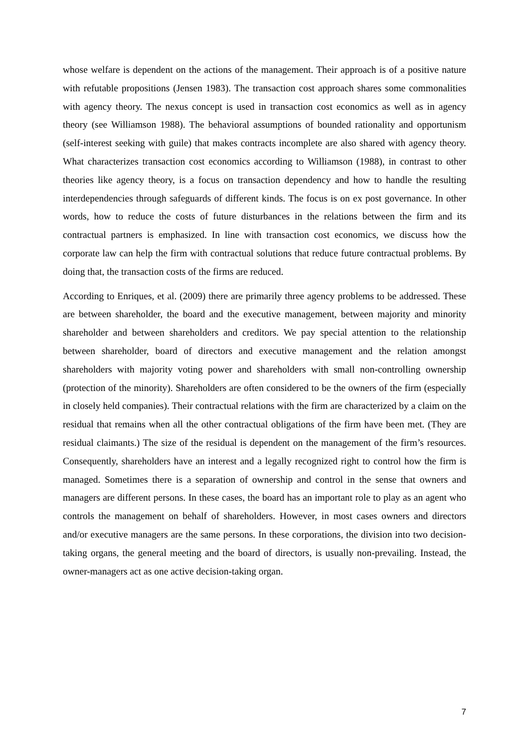whose welfare is dependent on the actions of the management. Their approach is of a positive nature with refutable propositions (Jensen 1983). The transaction cost approach shares some commonalities with agency theory. The nexus concept is used in transaction cost economics as well as in agency theory (see Williamson 1988). The behavioral assumptions of bounded rationality and opportunism (self-interest seeking with guile) that makes contracts incomplete are also shared with agency theory. What characterizes transaction cost economics according to Williamson (1988), in contrast to other theories like agency theory, is a focus on transaction dependency and how to handle the resulting interdependencies through safeguards of different kinds. The focus is on ex post governance. In other words, how to reduce the costs of future disturbances in the relations between the firm and its contractual partners is emphasized. In line with transaction cost economics, we discuss how the corporate law can help the firm with contractual solutions that reduce future contractual problems. By doing that, the transaction costs of the firms are reduced.
According to Enriques, et al. (2009) there are primarily three agency problems to be addressed. These are between shareholder, the board and the executive management, between majority and minority shareholder and between shareholders and creditors. We pay special attention to the relationship between shareholder, board of directors and executive management and the relation amongst shareholders with majority voting power and shareholders with small non-controlling ownership (protection of the minority). Shareholders are often considered to be the owners of the firm (especially in closely held companies). Their contractual relations with the firm are characterized by a claim on the residual that remains when all the other contractual obligations of the firm have been met. (They are residual claimants.) The size of the residual is dependent on the management of the firm’s resources. Consequently, shareholders have an interest and a legally recognized right to control how the firm is managed. Sometimes there is a separation of ownership and control in the sense that owners and managers are different persons. In these cases, the board has an important role to play as an agent who controls the management on behalf of shareholders. However, in most cases owners and directors and/or executive managers are the same persons. In these corporations, the division into two decision-taking organs, the general meeting and the board of directors, is usually non-prevailing. Instead, the owner-managers act as one active decision-taking organ.
7